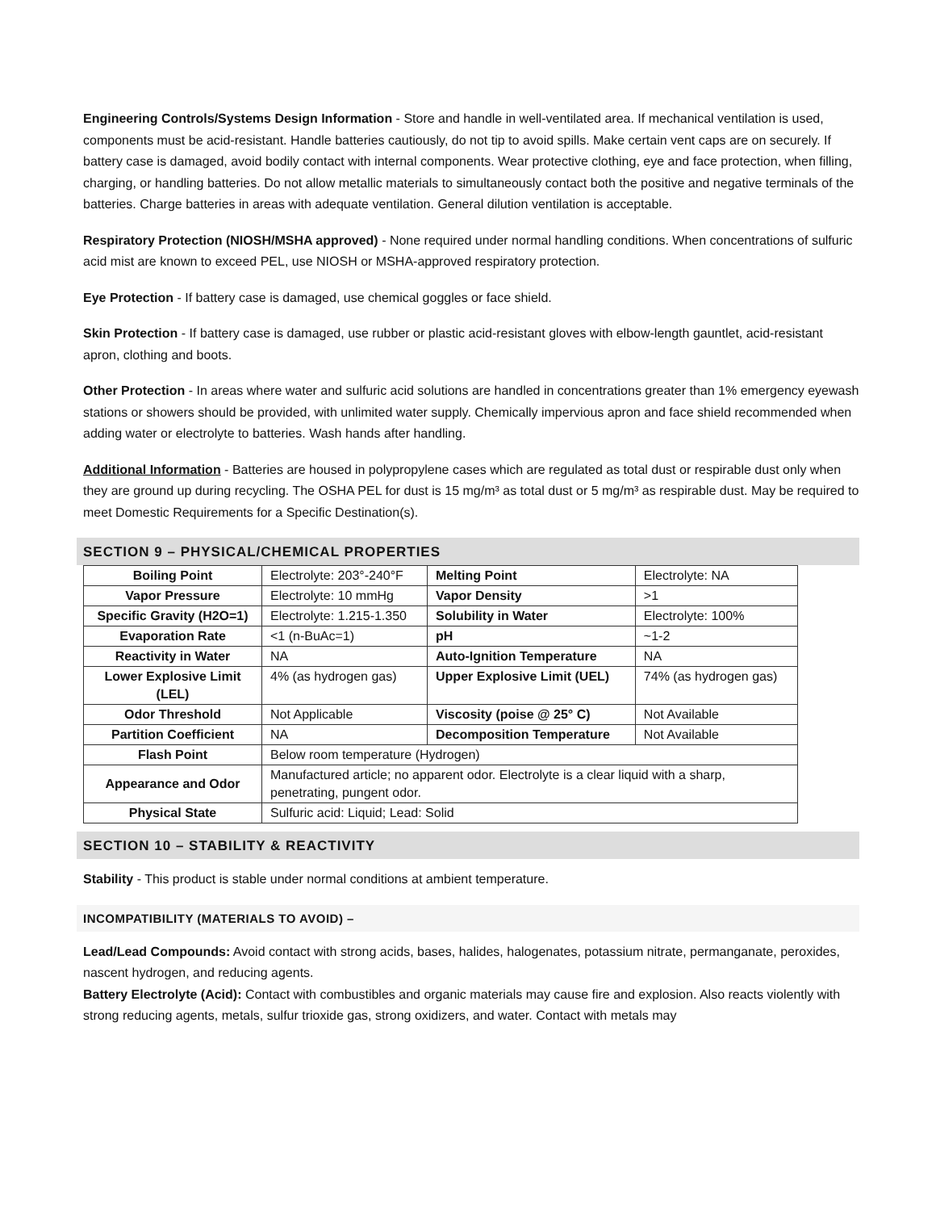Engineering Controls/Systems Design Information - Store and handle in well-ventilated area. If mechanical ventilation is used, components must be acid-resistant. Handle batteries cautiously, do not tip to avoid spills. Make certain vent caps are on securely. If battery case is damaged, avoid bodily contact with internal components. Wear protective clothing, eye and face protection, when filling, charging, or handling batteries. Do not allow metallic materials to simultaneously contact both the positive and negative terminals of the batteries. Charge batteries in areas with adequate ventilation. General dilution ventilation is acceptable.
Respiratory Protection (NIOSH/MSHA approved) - None required under normal handling conditions. When concentrations of sulfuric acid mist are known to exceed PEL, use NIOSH or MSHA-approved respiratory protection.
Eye Protection - If battery case is damaged, use chemical goggles or face shield.
Skin Protection - If battery case is damaged, use rubber or plastic acid-resistant gloves with elbow-length gauntlet, acid-resistant apron, clothing and boots.
Other Protection - In areas where water and sulfuric acid solutions are handled in concentrations greater than 1% emergency eyewash stations or showers should be provided, with unlimited water supply. Chemically impervious apron and face shield recommended when adding water or electrolyte to batteries. Wash hands after handling.
Additional Information - Batteries are housed in polypropylene cases which are regulated as total dust or respirable dust only when they are ground up during recycling. The OSHA PEL for dust is 15 mg/m³ as total dust or 5 mg/m³ as respirable dust. May be required to meet Domestic Requirements for a Specific Destination(s).
SECTION 9 – PHYSICAL/CHEMICAL PROPERTIES
| Boiling Point | Electrolyte: 203°-240°F | Melting Point | Electrolyte: NA |
| Vapor Pressure | Electrolyte: 10 mmHg | Vapor Density | >1 |
| Specific Gravity (H2O=1) | Electrolyte: 1.215-1.350 | Solubility in Water | Electrolyte: 100% |
| Evaporation Rate | <1 (n-BuAc=1) | pH | ~1-2 |
| Reactivity in Water | NA | Auto-Ignition Temperature | NA |
| Lower Explosive Limit (LEL) | 4% (as hydrogen gas) | Upper Explosive Limit (UEL) | 74% (as hydrogen gas) |
| Odor Threshold | Not Applicable | Viscosity (poise @ 25° C) | Not Available |
| Partition Coefficient | NA | Decomposition Temperature | Not Available |
| Flash Point | Below room temperature (Hydrogen) | | |
| Appearance and Odor | Manufactured article; no apparent odor. Electrolyte is a clear liquid with a sharp, penetrating, pungent odor. | | |
| Physical State | Sulfuric acid: Liquid; Lead: Solid | | |
SECTION 10 – STABILITY & REACTIVITY
Stability - This product is stable under normal conditions at ambient temperature.
INCOMPATIBILITY (MATERIALS TO AVOID) –
Lead/Lead Compounds: Avoid contact with strong acids, bases, halides, halogenates, potassium nitrate, permanganate, peroxides, nascent hydrogen, and reducing agents.
Battery Electrolyte (Acid): Contact with combustibles and organic materials may cause fire and explosion. Also reacts violently with strong reducing agents, metals, sulfur trioxide gas, strong oxidizers, and water. Contact with metals may